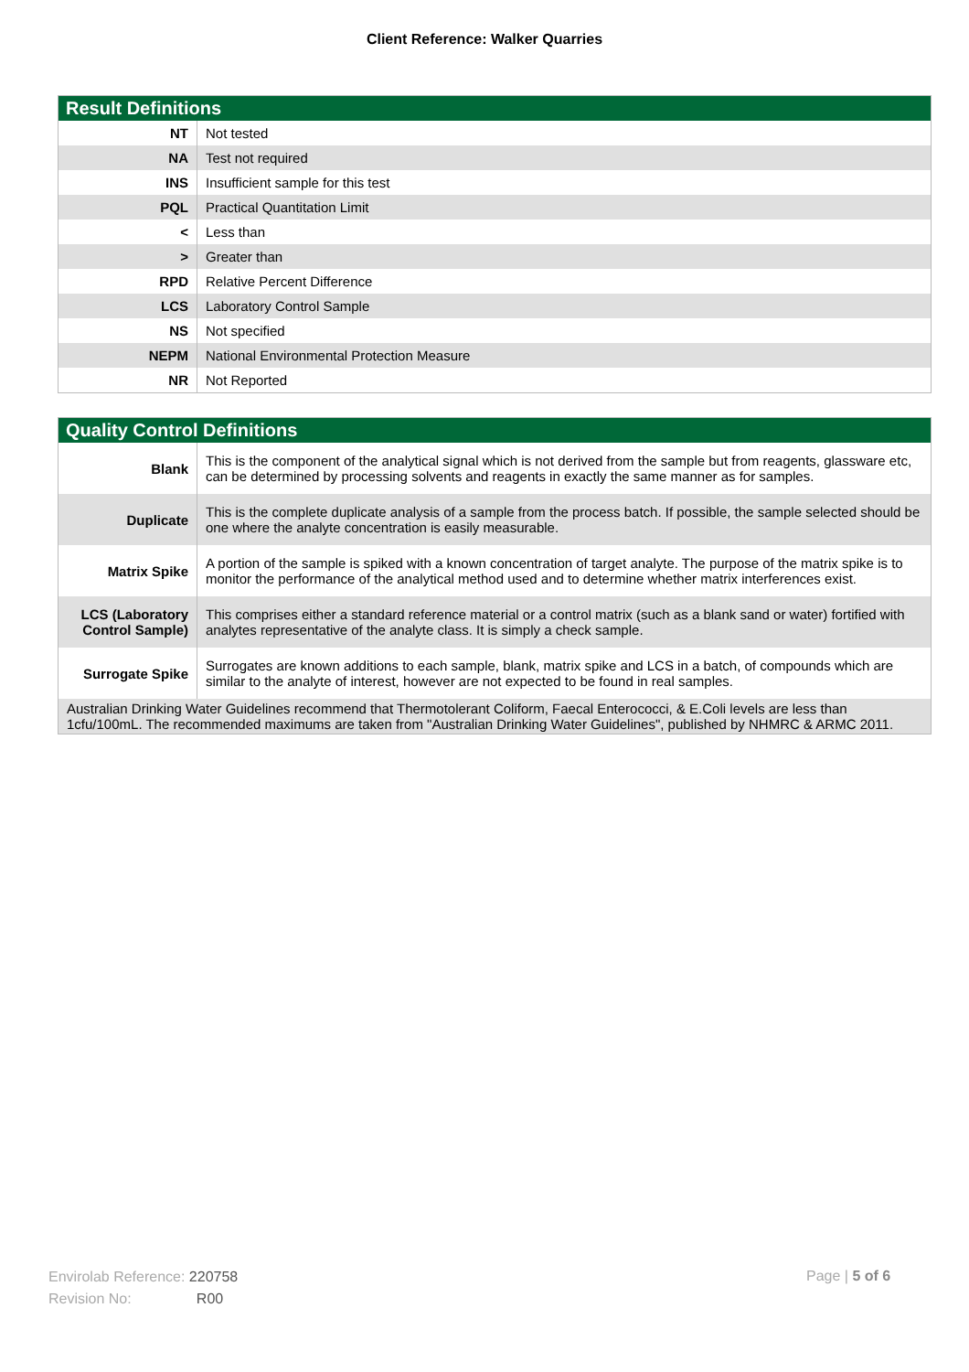Client Reference: Walker Quarries
| Result Definitions | |
| --- | --- |
| NT | Not tested |
| NA | Test not required |
| INS | Insufficient sample for this test |
| PQL | Practical Quantitation Limit |
| < | Less than |
| > | Greater than |
| RPD | Relative Percent Difference |
| LCS | Laboratory Control Sample |
| NS | Not specified |
| NEPM | National Environmental Protection Measure |
| NR | Not Reported |
| Quality Control Definitions | |
| --- | --- |
| Blank | This is the component of the analytical signal which is not derived from the sample but from reagents, glassware etc, can be determined by processing solvents and reagents in exactly the same manner as for samples. |
| Duplicate | This is the complete duplicate analysis of a sample from the process batch. If possible, the sample selected should be one where the analyte concentration is easily measurable. |
| Matrix Spike | A portion of the sample is spiked with a known concentration of target analyte. The purpose of the matrix spike is to monitor the performance of the analytical method used and to determine whether matrix interferences exist. |
| LCS (Laboratory Control Sample) | This comprises either a standard reference material or a control matrix (such as a blank sand or water) fortified with analytes representative of the analyte class. It is simply a check sample. |
| Surrogate Spike | Surrogates are known additions to each sample, blank, matrix spike and LCS in a batch, of compounds which are similar to the analyte of interest, however are not expected to be found in real samples. |
| Australian Drinking Water Guidelines recommend that Thermotolerant Coliform, Faecal Enterococci, & E.Coli levels are less than 1cfu/100mL. The recommended maximums are taken from "Australian Drinking Water Guidelines", published by NHMRC & ARMC 2011. | |
Envirolab Reference: 220758
Revision No: R00
Page | 5 of 6